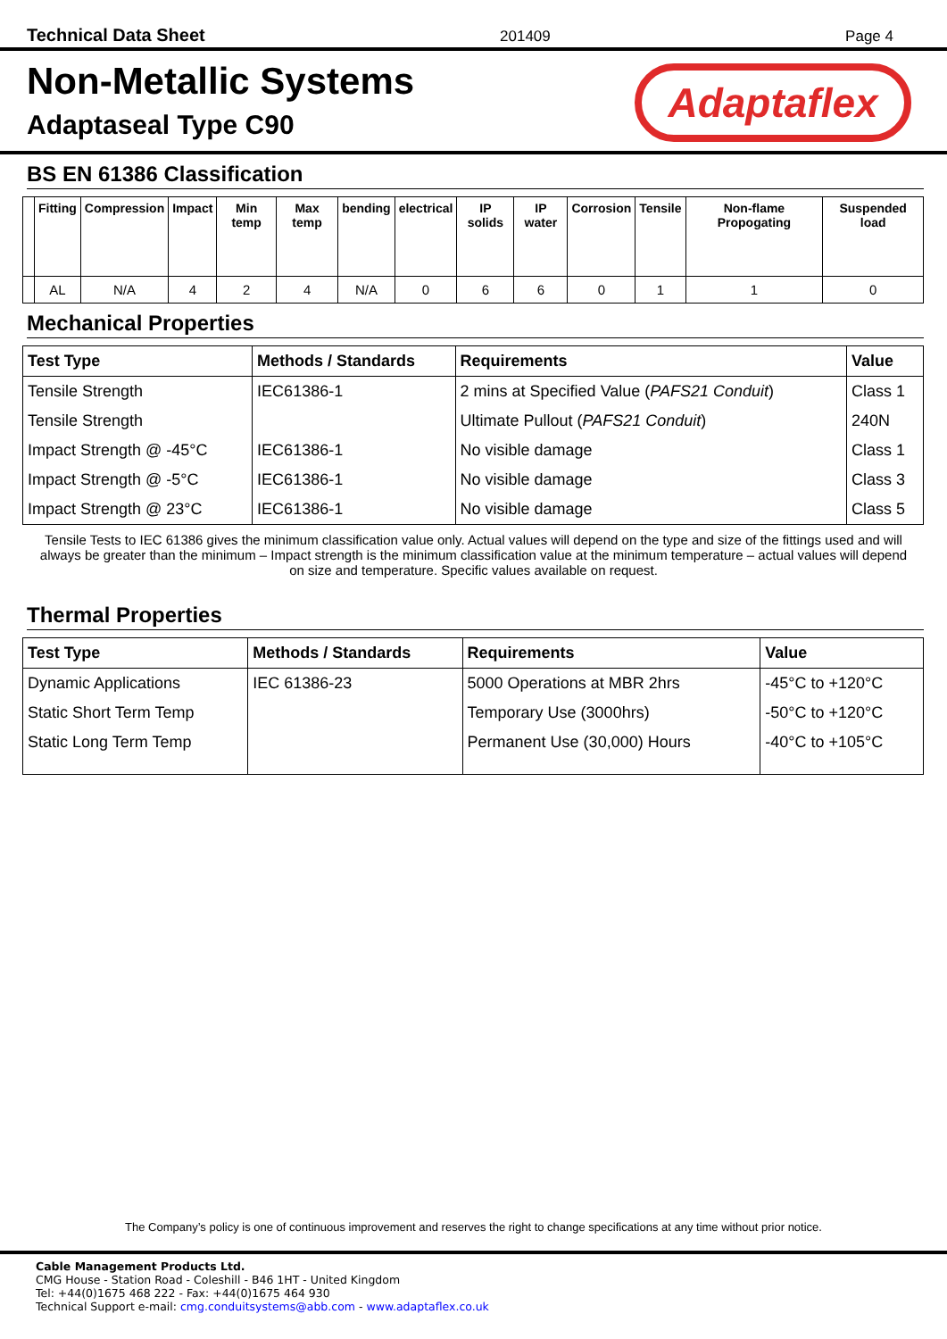Technical Data Sheet 201409 Page 4
Non-Metallic Systems
Adaptaseal Type C90
Adaptaflex
BS EN 61386 Classification
| | Fitting | Compression | Impact | Min temp | Max temp | bending | electrical | IP solids | IP water | Corrosion | Tensile | Non-flame Propogating | Suspended load |
| --- | --- | --- | --- | --- | --- | --- | --- | --- | --- | --- | --- | --- | --- |
| | AL | N/A | 4 | 2 | 4 | N/A | 0 | 6 | 6 | 0 | 1 | 1 | 0 |
Mechanical Properties
| Test Type | Methods / Standards | Requirements | Value |
| --- | --- | --- | --- |
| Tensile Strength | IEC61386-1 | 2 mins at Specified Value ( PAFS21 Conduit ) | Class 1 |
| Tensile Strength | | Ultimate Pullout ( PAFS21 Conduit ) | 240N |
| Impact Strength @ -45°C | IEC61386-1 | No visible damage | Class 1 |
| Impact Strength @ -5°C | IEC61386-1 | No visible damage | Class 3 |
| Impact Strength @ 23°C | IEC61386-1 | No visible damage | Class 5 |
Tensile Tests to IEC 61386 gives the minimum classification value only. Actual values will depend on the type and size of the fittings used and will always be greater than the minimum – Impact strength is the minimum classification value at the minimum temperature – actual values will depend on size and temperature. Specific values available on request.
Thermal Properties
| Test Type | Methods / Standards | Requirements | Value |
| --- | --- | --- | --- |
| Dynamic Applications | IEC 61386-23 | 5000 Operations at MBR 2hrs | -45°C to +120°C |
| Static Short Term Temp | | Temporary Use (3000hrs) | -50°C to +120°C |
| Static Long Term Temp | | Permanent Use (30,000) Hours | -40°C to +105°C |
The Company’s policy is one of continuous improvement and reserves the right to change specifications at any time without prior notice.
Cable Management Products Ltd.
CMG House - Station Road - Coleshill - B46 1HT - United Kingdom
Tel: +44(0)1675 468 222 - Fax: +44(0)1675 464 930
Technical Support e-mail: cmg.conduitsystems@abb.com - www.adaptaflex.co.uk